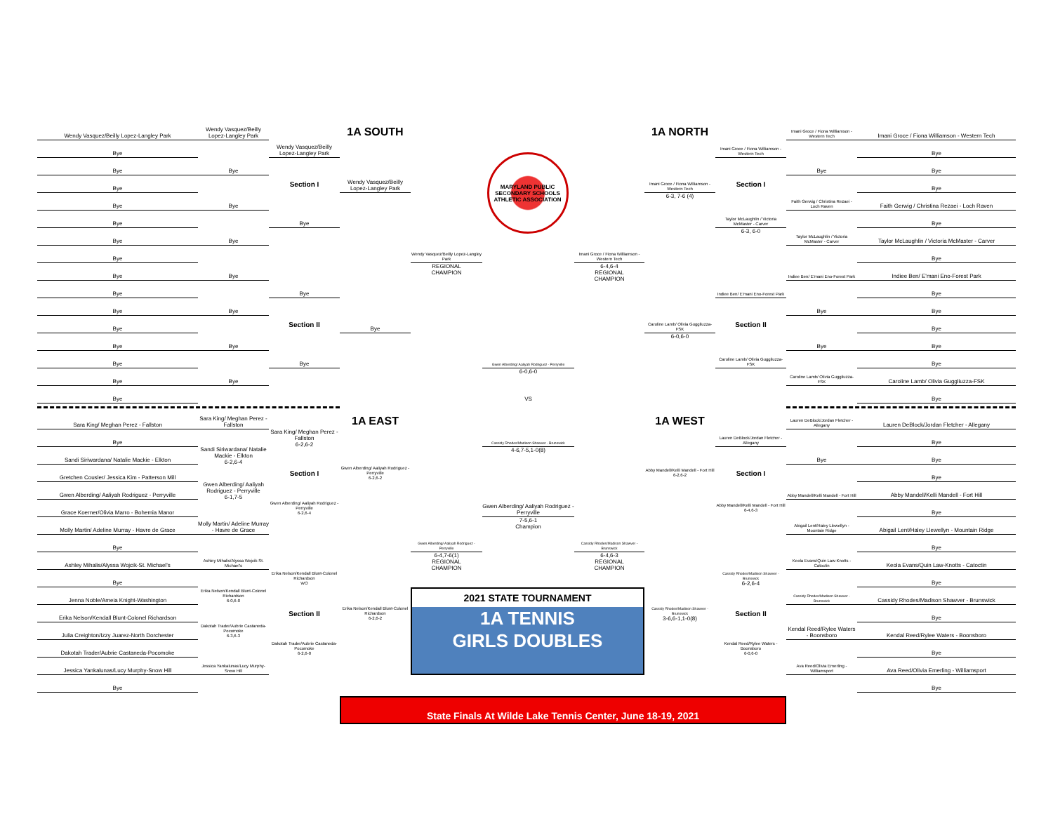Wendy Vasquez/Beilly Lopez-Langley Park
Bye
Bye
Bye
Bye
Bye
Bye
Bye
Bye
Bye
Bye
Bye
Bye
Bye
Bye
Bye
Wendy Vasquez/Beilly Lopez-Langley Park
Bye
Bye
Bye
Bye
Bye
Bye
Bye
Wendy Vasquez/Beilly Lopez-Langley Park
Section I
Bye
Bye
Section II
Bye
1A SOUTH
Wendy Vasquez/Beilly Lopez-Langley Park
Bye
MARYLAND PUBLIC SECONDARY SCHOOLS ATHLETIC ASSOCIATION
Wendy Vasquez/Beilly Lopez-Langley Park
REGIONAL
CHAMPION
Imani Groce / Fiona Williamson - Western Tech
6-4,6-4
REGIONAL
CHAMPION
Gwen Alberding/ Aaliyah Rodriguez - Perryville
6-0,6-0
VS
1A NORTH
Imani Groce / Fiona Williamson - Western Tech
6-3, 7-6 (4)
Caroline Lamb/ Olivia Guggliuzza-FSK
6-0,6-0
Imani Groce / Fiona Williamson - Western Tech
Section I
Taylor McLaughlin / Victoria McMaster - Carver
6-3, 6-0
Indiee Ben/ E'mani Eno-Forest Park
Section II
Caroline Lamb/ Olivia Guggliuzza-FSK
Imani Groce / Fiona Williamson - Western Tech
Bye
Faith Gerwig / Christina Rezaei - Loch Raven
Taylor McLaughlin / Victoria McMaster - Carver
Indiee Ben/ E'mani Eno-Forest Park
Bye
Bye
Caroline Lamb/ Olivia Guggliuzza-FSK
Imani Groce / Fiona Williamson - Western Tech
Bye
Bye
Bye
Faith Gerwig / Christina Rezaei - Loch Raven
Bye
Taylor McLaughlin / Victoria McMaster - Carver
Bye
Indiee Ben/ E'mani Eno-Forest Park
Bye
Bye
Bye
Bye
Bye
Caroline Lamb/ Olivia Guggliuzza-FSK
Bye
Sara King/ Meghan Perez - Fallston
Bye
Sandi Siriwardana/ Natalie Mackie - Elkton
Gretchen Cousler/ Jessica Kim - Patterson Mill
Gwen Alberding/ Aaliyah Rodriguez - Perryville
Grace Koerner/Olivia Marro - Bohemia Manor
Molly Martin/ Adeline Murray - Havre de Grace
Bye
Ashley Mihalis/Alyssa Wojcik-St. Michael's
Bye
Jenna Noble/Ameia Knight-Washington
Erika Nelson/Kendall Blunt-Colonel Richardson
Julia Creighton/Izzy Juarez-North Dorchester
Dakotah Trader/Aubrie Castaneda-Pocomoke
Jessica Yankalunas/Lucy Murphy-Snow Hill
Bye
Sara King/ Meghan Perez - Fallston
Sandi Siriwardana/ Natalie Mackie - Elkton
6-2,6-4
Gwen Alberding/ Aaliyah Rodriguez - Perryville
6-1,7-5
Molly Martin/ Adeline Murray - Havre de Grace
Ashley Mihalis/Alyssa Wojcik-St. Michael's
Erika Nelson/Kendall Blunt-Colonel Richardson
6-0,6-0
Dakotah Trader/Aubrie Castaneda-Pocomoke
6-3,6-3
Jessica Yankalunas/Lucy Murphy-Snow Hill
Sara King/ Meghan Perez - Fallston
6-2,6-2
Section I
Gwen Alberding/ Aaliyah Rodriguez - Perryville
6-2,6-4
Erika Nelson/Kendall Blunt-Colonel Richardson
WO
Section II
Dakotah Trader/Aubrie Castaneda-Pocomoke
6-2,6-0
1A EAST
Gwen Alberding/ Aaliyah Rodriguez - Perryville
6-2,6-2
Erika Nelson/Kendall Blunt-Colonel Richardson
6-2,6-2
Gwen Alberding/ Aaliyah Rodriguez - Perryville
6-4,7-6(1)
REGIONAL
CHAMPION
Cassidy Rhodes/Madison Shawver - Brunswick
4-6,7-5,1-0(8)
Gwen Alberding/ Aaliyah Rodriguez - Perryville
7-5,6-1
Champion
Cassidy Rhodes/Madison Shawver - Brunswick
6-4,6-3
REGIONAL
CHAMPION
2021 STATE TOURNAMENT
1A TENNIS
GIRLS DOUBLES
1A WEST
Abby Mandell/Kelli Mandell - Fort Hill
6-2,6-2
Cassidy Rhodes/Madison Shawver - Brunswick
3-6,6-1,1-0(8)
Lauren DeBlock/Jordan Fletcher - Allegany
Section I
Abby Mandell/Kelli Mandell - Fort Hill
6-4,6-3
Cassidy Rhodes/Madison Shawver - Brunswick
6-2,6-4
Section II
Kendal Reed/Rylee Waters - Boonsboro
6-0,6-0
Lauren DeBlock/Jordan Fletcher - Allegany
Bye
Abby Mandell/Kelli Mandell - Fort Hill
Abigail Lent/Haley Llewellyn - Mountain Ridge
Keola Evans/Quin Law-Knotts - Catoctin
Cassidy Rhodes/Madison Shawver - Brunswick
Kendal Reed/Rylee Waters - Boonsboro
Ava Reed/Olivia Emerling - Williamsport
Lauren DeBlock/Jordan Fletcher - Allegany
Bye
Bye
Bye
Abby Mandell/Kelli Mandell - Fort Hill
Bye
Abigail Lent/Haley Llewellyn - Mountain Ridge
Bye
Keola Evans/Quin Law-Knotts - Catoctin
Bye
Cassidy Rhodes/Madison Shawver - Brunswick
Bye
Kendal Reed/Rylee Waters - Boonsboro
Bye
Ava Reed/Olivia Emerling - Williamsport
Bye
State Finals At Wilde Lake Tennis Center, June 18-19, 2021